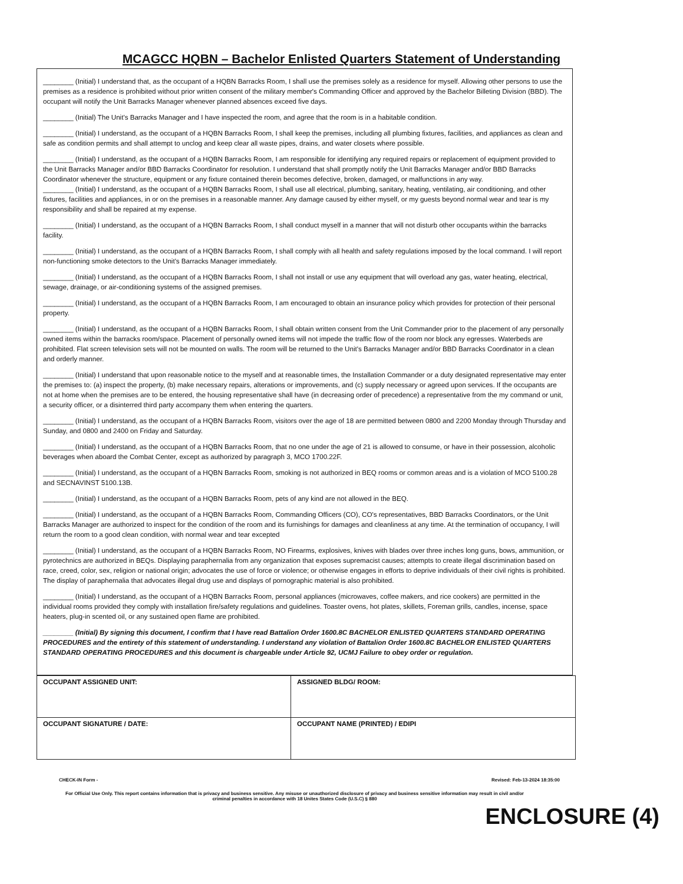MCAGCC HQBN – Bachelor Enlisted Quarters Statement of Understanding
________ (Initial) I understand that, as the occupant of a HQBN Barracks Room, I shall use the premises solely as a residence for myself. Allowing other persons to use the premises as a residence is prohibited without prior written consent of the military member's Commanding Officer and approved by the Bachelor Billeting Division (BBD). The occupant will notify the Unit Barracks Manager whenever planned absences exceed five days.
________ (Initial) The Unit's Barracks Manager and I have inspected the room, and agree that the room is in a habitable condition.
________ (Initial) I understand, as the occupant of a HQBN Barracks Room, I shall keep the premises, including all plumbing fixtures, facilities, and appliances as clean and safe as condition permits and shall attempt to unclog and keep clear all waste pipes, drains, and water closets where possible.
________ (Initial) I understand, as the occupant of a HQBN Barracks Room, I am responsible for identifying any required repairs or replacement of equipment provided to the Unit Barracks Manager and/or BBD Barracks Coordinator for resolution. I understand that shall promptly notify the Unit Barracks Manager and/or BBD Barracks Coordinator whenever the structure, equipment or any fixture contained therein becomes defective, broken, damaged, or malfunctions in any way.
________ (Initial) I understand, as the occupant of a HQBN Barracks Room, I shall use all electrical, plumbing, sanitary, heating, ventilating, air conditioning, and other fixtures, facilities and appliances, in or on the premises in a reasonable manner. Any damage caused by either myself, or my guests beyond normal wear and tear is my responsibility and shall be repaired at my expense.
________ (Initial) I understand, as the occupant of a HQBN Barracks Room, I shall conduct myself in a manner that will not disturb other occupants within the barracks facility.
________ (Initial) I understand, as the occupant of a HQBN Barracks Room, I shall comply with all health and safety regulations imposed by the local command. I will report non-functioning smoke detectors to the Unit's Barracks Manager immediately.
________ (Initial) I understand, as the occupant of a HQBN Barracks Room, I shall not install or use any equipment that will overload any gas, water heating, electrical, sewage, drainage, or air-conditioning systems of the assigned premises.
________ (Initial) I understand, as the occupant of a HQBN Barracks Room, I am encouraged to obtain an insurance policy which provides for protection of their personal property.
________ (Initial) I understand, as the occupant of a HQBN Barracks Room, I shall obtain written consent from the Unit Commander prior to the placement of any personally owned items within the barracks room/space. Placement of personally owned items will not impede the traffic flow of the room nor block any egresses. Waterbeds are prohibited. Flat screen television sets will not be mounted on walls. The room will be returned to the Unit's Barracks Manager and/or BBD Barracks Coordinator in a clean and orderly manner.
________ (Initial) I understand that upon reasonable notice to the myself and at reasonable times, the Installation Commander or a duty designated representative may enter the premises to: (a) inspect the property, (b) make necessary repairs, alterations or improvements, and (c) supply necessary or agreed upon services. If the occupants are not at home when the premises are to be entered, the housing representative shall have (in decreasing order of precedence) a representative from the my command or unit, a security officer, or a disinterred third party accompany them when entering the quarters.
________ (Initial) I understand, as the occupant of a HQBN Barracks Room, visitors over the age of 18 are permitted between 0800 and 2200 Monday through Thursday and Sunday, and 0800 and 2400 on Friday and Saturday.
________ (Initial) I understand, as the occupant of a HQBN Barracks Room, that no one under the age of 21 is allowed to consume, or have in their possession, alcoholic beverages when aboard the Combat Center, except as authorized by paragraph 3, MCO 1700.22F.
________ (Initial) I understand, as the occupant of a HQBN Barracks Room, smoking is not authorized in BEQ rooms or common areas and is a violation of MCO 5100.28 and SECNAVINST 5100.13B.
________ (Initial) I understand, as the occupant of a HQBN Barracks Room, pets of any kind are not allowed in the BEQ.
________ (Initial) I understand, as the occupant of a HQBN Barracks Room, Commanding Officers (CO), CO's representatives, BBD Barracks Coordinators, or the Unit Barracks Manager are authorized to inspect for the condition of the room and its furnishings for damages and cleanliness at any time. At the termination of occupancy, I will return the room to a good clean condition, with normal wear and tear excepted
________ (Initial) I understand, as the occupant of a HQBN Barracks Room, NO Firearms, explosives, knives with blades over three inches long guns, bows, ammunition, or pyrotechnics are authorized in BEQs. Displaying paraphernalia from any organization that exposes supremacist causes; attempts to create illegal discrimination based on race, creed, color, sex, religion or national origin; advocates the use of force or violence; or otherwise engages in efforts to deprive individuals of their civil rights is prohibited. The display of paraphernalia that advocates illegal drug use and displays of pornographic material is also prohibited.
________ (Initial) I understand, as the occupant of a HQBN Barracks Room, personal appliances (microwaves, coffee makers, and rice cookers) are permitted in the individual rooms provided they comply with installation fire/safety regulations and guidelines. Toaster ovens, hot plates, skillets, Foreman grills, candles, incense, space heaters, plug-in scented oil, or any sustained open flame are prohibited.
________ (Initial) By signing this document, I confirm that I have read Battalion Order 1600.8C BACHELOR ENLISTED QUARTERS STANDARD OPERATING PROCEDURES and the entirety of this statement of understanding. I understand any violation of Battalion Order 1600.8C BACHELOR ENLISTED QUARTERS STANDARD OPERATING PROCEDURES and this document is chargeable under Article 92, UCMJ Failure to obey order or regulation.
| OCCUPANT ASSIGNED UNIT: | ASSIGNED BLDG/ ROOM: |
| OCCUPANT SIGNATURE / DATE: | OCCUPANT NAME (PRINTED) / EDIPI |
CHECK-IN Form - Revised: Feb-13-2024 18:35:00
For Official Use Only. This report contains information that is privacy and business sensitive. Any misuse or unauthorized disclosure of privacy and business sensitive information may result in civil and/or criminal penalties in accordance with 18 Unites States Code (U.S.C) § 880
ENCLOSURE (4)